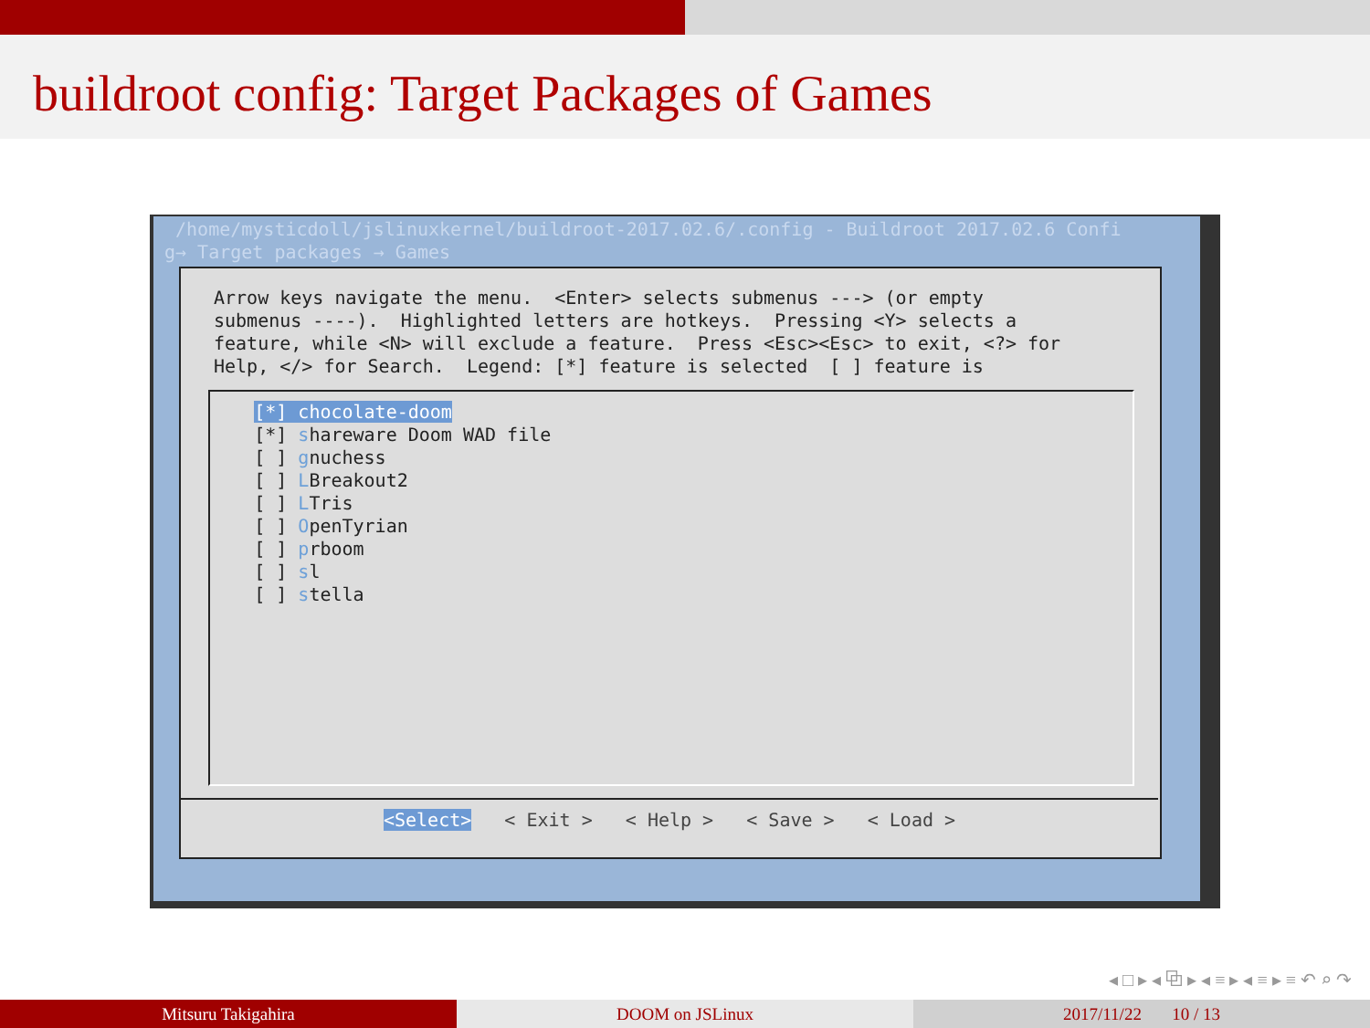buildroot config: Target Packages of Games
/home/mysticdoll/jslinuxkernel/buildroot-2017.02.6/.config - Buildroot 2017.02.6 Confi g→ Target packages → Games
Arrow keys navigate the menu. <Enter> selects submenus ---> (or empty submenus ----). Highlighted letters are hotkeys. Pressing <Y> selects a feature, while <N> will exclude a feature. Press <Esc><Esc> to exit, <?> for Help, </> for Search. Legend: [*] feature is selected [ ] feature is
[*] chocolate-doom [*] shareware Doom WAD file [ ] gnuchess [ ] LBreakout2 [ ] LTris [ ] OpenTyrian [ ] prboom [ ] sl [ ] stella
<Select> < Exit > < Help > < Save > < Load >
◂ □ ▸ ◂ ⧉ ▸ ◂ ≡ ▸ ◂ ≡ ▸ ≡ ↶ ⌕ ↷
Mitsuru Takigahira DOOM on JSLinux 2017/11/22 10 / 13